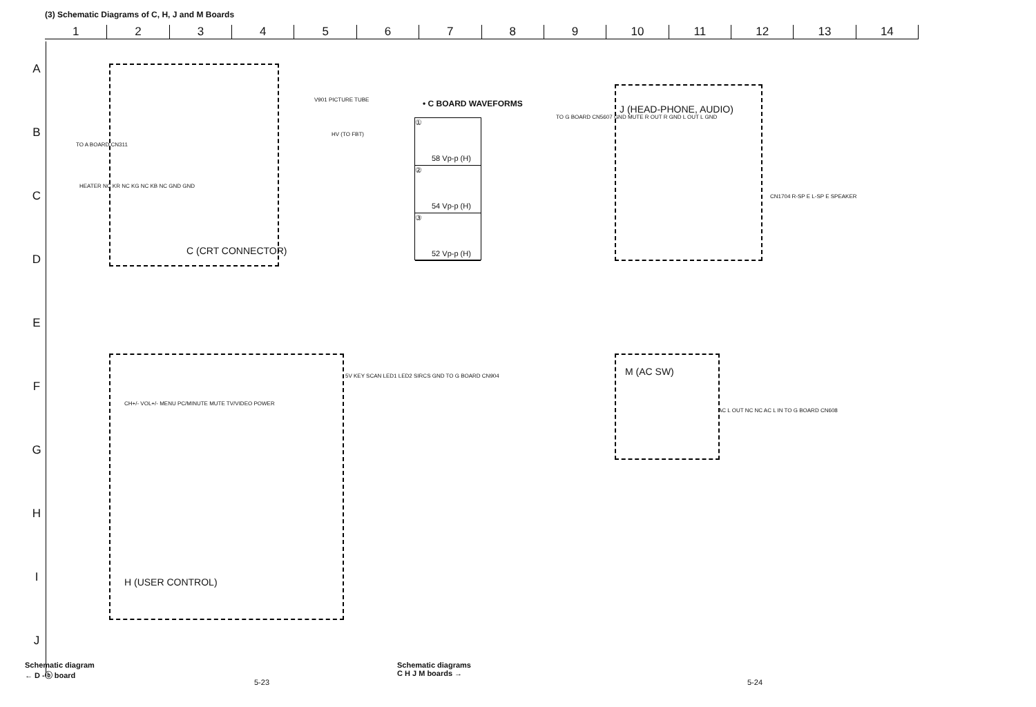(3) Schematic Diagrams of C, H, J and M Boards
1 2 3 4 5 6 7 8 9 10 11 12 13 14
A
B
C
D
E
F
G
H
I
J
C (CRT CONNECTOR)
TO A BOARD CN311
HEATER NC KR NC KG NC KB NC GND GND
V901 PICTURE TUBE
HV (TO FBT)
• C BOARD WAVEFORMS
①
58 Vp-p (H)
②
54 Vp-p (H)
③
52 Vp-p (H)
J (HEAD-PHONE, AUDIO)
TO G BOARD CN5607 GND MUTE R OUT R GND L OUT L GND
CN1704 R-SP E L-SP E SPEAKER
5V KEY SCAN LED1 LED2 SIRCS GND TO G BOARD CN904
CH+/- VOL+/- MENU PC/MINUTE MUTE TV/VIDEO POWER
H (USER CONTROL)
M (AC SW)
AC L OUT NC NC AC L IN TO G BOARD CN608
Schematic diagram
← D -ⓑ board
5-23
Schematic diagrams
C H J M boards →
5-24